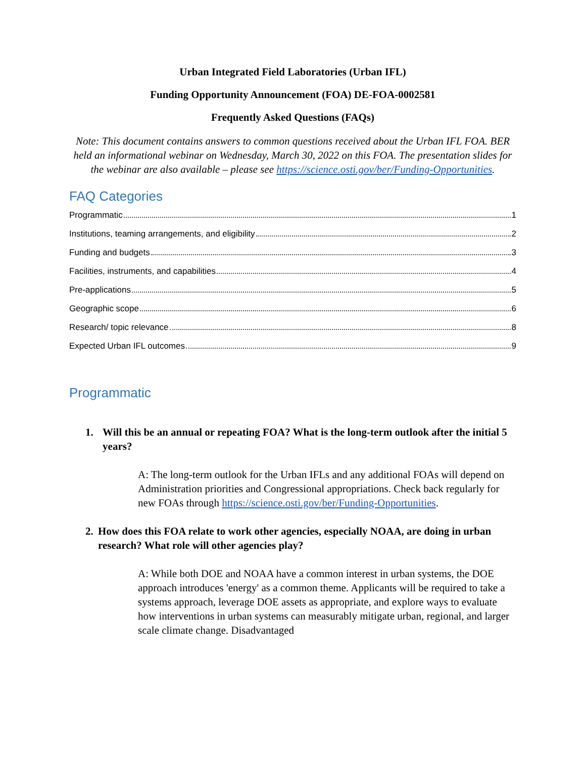Urban Integrated Field Laboratories (Urban IFL)
Funding Opportunity Announcement (FOA) DE-FOA-0002581
Frequently Asked Questions (FAQs)
Note: This document contains answers to common questions received about the Urban IFL FOA. BER held an informational webinar on Wednesday, March 30, 2022 on this FOA. The presentation slides for the webinar are also available – please see https://science.osti.gov/ber/Funding-Opportunities.
FAQ Categories
Programmatic 1
Institutions, teaming arrangements, and eligibility 2
Funding and budgets 3
Facilities, instruments, and capabilities 4
Pre-applications 5
Geographic scope 6
Research/ topic relevance 8
Expected Urban IFL outcomes 9
Programmatic
1. Will this be an annual or repeating FOA? What is the long-term outlook after the initial 5 years?
A: The long-term outlook for the Urban IFLs and any additional FOAs will depend on Administration priorities and Congressional appropriations. Check back regularly for new FOAs through https://science.osti.gov/ber/Funding-Opportunities.
2. How does this FOA relate to work other agencies, especially NOAA, are doing in urban research? What role will other agencies play?
A: While both DOE and NOAA have a common interest in urban systems, the DOE approach introduces 'energy' as a common theme. Applicants will be required to take a systems approach, leverage DOE assets as appropriate, and explore ways to evaluate how interventions in urban systems can measurably mitigate urban, regional, and larger scale climate change. Disadvantaged